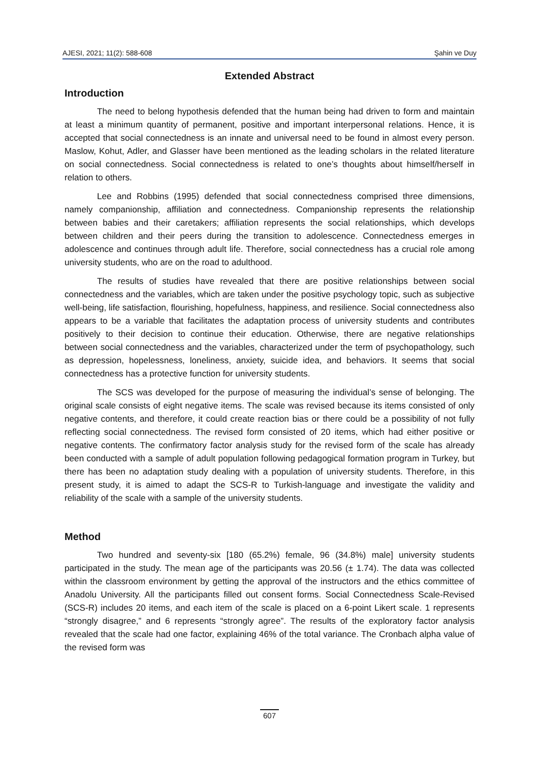AJESI, 2021; 11(2): 588-608 Şahin ve Duy
Extended Abstract
Introduction
The need to belong hypothesis defended that the human being had driven to form and maintain at least a minimum quantity of permanent, positive and important interpersonal relations. Hence, it is accepted that social connectedness is an innate and universal need to be found in almost every person. Maslow, Kohut, Adler, and Glasser have been mentioned as the leading scholars in the related literature on social connectedness. Social connectedness is related to one’s thoughts about himself/herself in relation to others.
Lee and Robbins (1995) defended that social connectedness comprised three dimensions, namely companionship, affiliation and connectedness. Companionship represents the relationship between babies and their caretakers; affiliation represents the social relationships, which develops between children and their peers during the transition to adolescence. Connectedness emerges in adolescence and continues through adult life. Therefore, social connectedness has a crucial role among university students, who are on the road to adulthood.
The results of studies have revealed that there are positive relationships between social connectedness and the variables, which are taken under the positive psychology topic, such as subjective well-being, life satisfaction, flourishing, hopefulness, happiness, and resilience. Social connectedness also appears to be a variable that facilitates the adaptation process of university students and contributes positively to their decision to continue their education. Otherwise, there are negative relationships between social connectedness and the variables, characterized under the term of psychopathology, such as depression, hopelessness, loneliness, anxiety, suicide idea, and behaviors. It seems that social connectedness has a protective function for university students.
The SCS was developed for the purpose of measuring the individual’s sense of belonging. The original scale consists of eight negative items. The scale was revised because its items consisted of only negative contents, and therefore, it could create reaction bias or there could be a possibility of not fully reflecting social connectedness. The revised form consisted of 20 items, which had either positive or negative contents. The confirmatory factor analysis study for the revised form of the scale has already been conducted with a sample of adult population following pedagogical formation program in Turkey, but there has been no adaptation study dealing with a population of university students. Therefore, in this present study, it is aimed to adapt the SCS-R to Turkish-language and investigate the validity and reliability of the scale with a sample of the university students.
Method
Two hundred and seventy-six [180 (65.2%) female, 96 (34.8%) male] university students participated in the study. The mean age of the participants was 20.56 (± 1.74). The data was collected within the classroom environment by getting the approval of the instructors and the ethics committee of Anadolu University. All the participants filled out consent forms. Social Connectedness Scale-Revised (SCS-R) includes 20 items, and each item of the scale is placed on a 6-point Likert scale. 1 represents “strongly disagree,” and 6 represents “strongly agree”. The results of the exploratory factor analysis revealed that the scale had one factor, explaining 46% of the total variance. The Cronbach alpha value of the revised form was
607